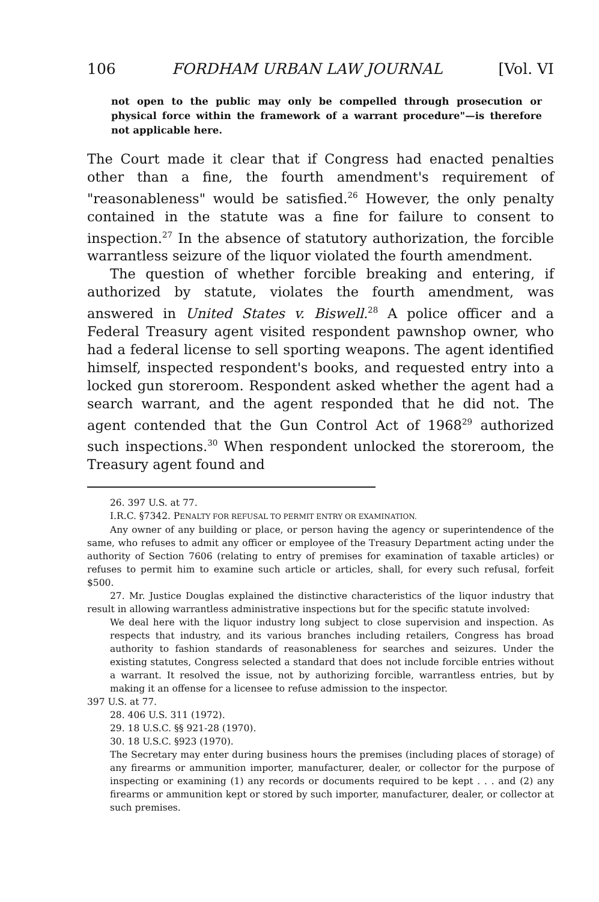106 FORDHAM URBAN LAW JOURNAL [Vol. VI
not open to the public may only be compelled through prosecution or physical force within the framework of a warrant procedure"—is therefore not applicable here.
The Court made it clear that if Congress had enacted penalties other than a fine, the fourth amendment's requirement of "reasonableness" would be satisfied.<sup>26</sup> However, the only penalty contained in the statute was a fine for failure to consent to inspection.<sup>27</sup> In the absence of statutory authorization, the forcible warrantless seizure of the liquor violated the fourth amendment.
The question of whether forcible breaking and entering, if authorized by statute, violates the fourth amendment, was answered in United States v. Biswell.<sup>28</sup> A police officer and a Federal Treasury agent visited respondent pawnshop owner, who had a federal license to sell sporting weapons. The agent identified himself, inspected respondent's books, and requested entry into a locked gun storeroom. Respondent asked whether the agent had a search warrant, and the agent responded that he did not. The agent contended that the Gun Control Act of 1968<sup>29</sup> authorized such inspections.<sup>30</sup> When respondent unlocked the storeroom, the Treasury agent found and
26. 397 U.S. at 77.
I.R.C. §7342. PENALTY FOR REFUSAL TO PERMIT ENTRY OR EXAMINATION.
Any owner of any building or place, or person having the agency or superintendence of the same, who refuses to admit any officer or employee of the Treasury Department acting under the authority of Section 7606 (relating to entry of premises for examination of taxable articles) or refuses to permit him to examine such article or articles, shall, for every such refusal, forfeit $500.
27. Mr. Justice Douglas explained the distinctive characteristics of the liquor industry that result in allowing warrantless administrative inspections but for the specific statute involved:
We deal here with the liquor industry long subject to close supervision and inspection. As respects that industry, and its various branches including retailers, Congress has broad authority to fashion standards of reasonableness for searches and seizures. Under the existing statutes, Congress selected a standard that does not include forcible entries without a warrant. It resolved the issue, not by authorizing forcible, warrantless entries, but by making it an offense for a licensee to refuse admission to the inspector.
397 U.S. at 77.
28. 406 U.S. 311 (1972).
29. 18 U.S.C. §§ 921-28 (1970).
30. 18 U.S.C. §923 (1970).
The Secretary may enter during business hours the premises (including places of storage) of any firearms or ammunition importer, manufacturer, dealer, or collector for the purpose of inspecting or examining (1) any records or documents required to be kept . . . and (2) any firearms or ammunition kept or stored by such importer, manufacturer, dealer, or collector at such premises.